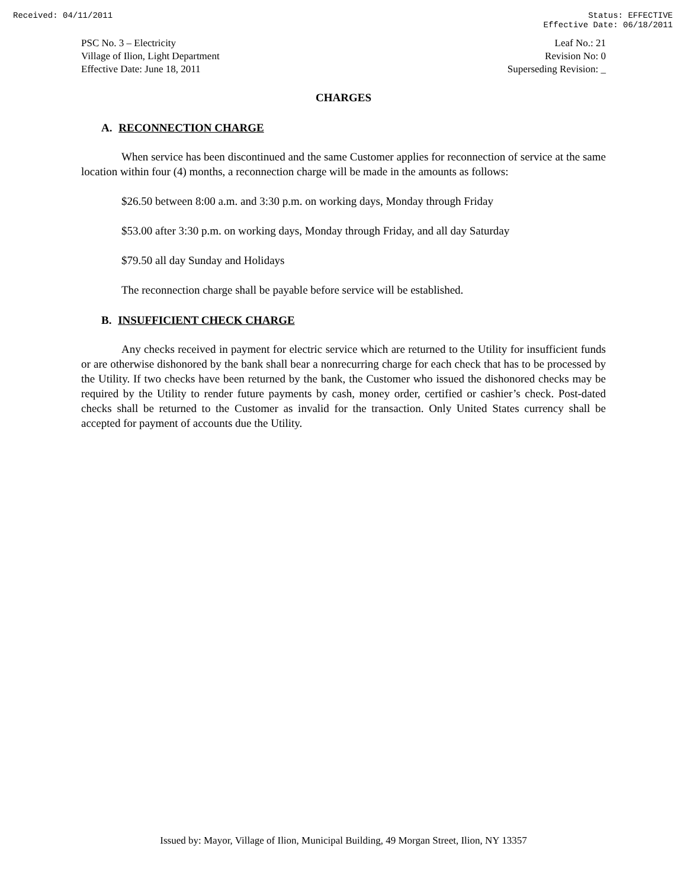Received: 04/11/2011 Status: EFFECTIVE
Effective Date: 06/18/2011
PSC No. 3 – Electricity
Village of Ilion, Light Department
Effective Date: June 18, 2011
Leaf No.: 21
Revision No: 0
Superseding Revision: _
CHARGES
A. RECONNECTION CHARGE
When service has been discontinued and the same Customer applies for reconnection of service at the same location within four (4) months, a reconnection charge will be made in the amounts as follows:
$26.50 between 8:00 a.m. and 3:30 p.m. on working days, Monday through Friday
$53.00 after 3:30 p.m. on working days, Monday through Friday, and all day Saturday
$79.50 all day Sunday and Holidays
The reconnection charge shall be payable before service will be established.
B. INSUFFICIENT CHECK CHARGE
Any checks received in payment for electric service which are returned to the Utility for insufficient funds or are otherwise dishonored by the bank shall bear a nonrecurring charge for each check that has to be processed by the Utility. If two checks have been returned by the bank, the Customer who issued the dishonored checks may be required by the Utility to render future payments by cash, money order, certified or cashier’s check. Post-dated checks shall be returned to the Customer as invalid for the transaction. Only United States currency shall be accepted for payment of accounts due the Utility.
Issued by: Mayor, Village of Ilion, Municipal Building, 49 Morgan Street, Ilion, NY 13357